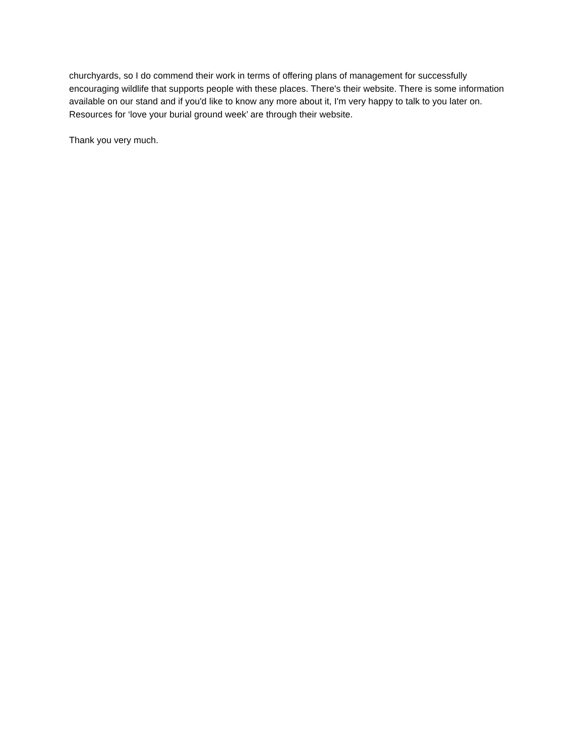churchyards, so I do commend their work in terms of offering plans of management for successfully encouraging wildlife that supports people with these places. There's their website. There is some information available on our stand and if you'd like to know any more about it, I'm very happy to talk to you later on. Resources for ‘love your burial ground week’ are through their website.
Thank you very much.